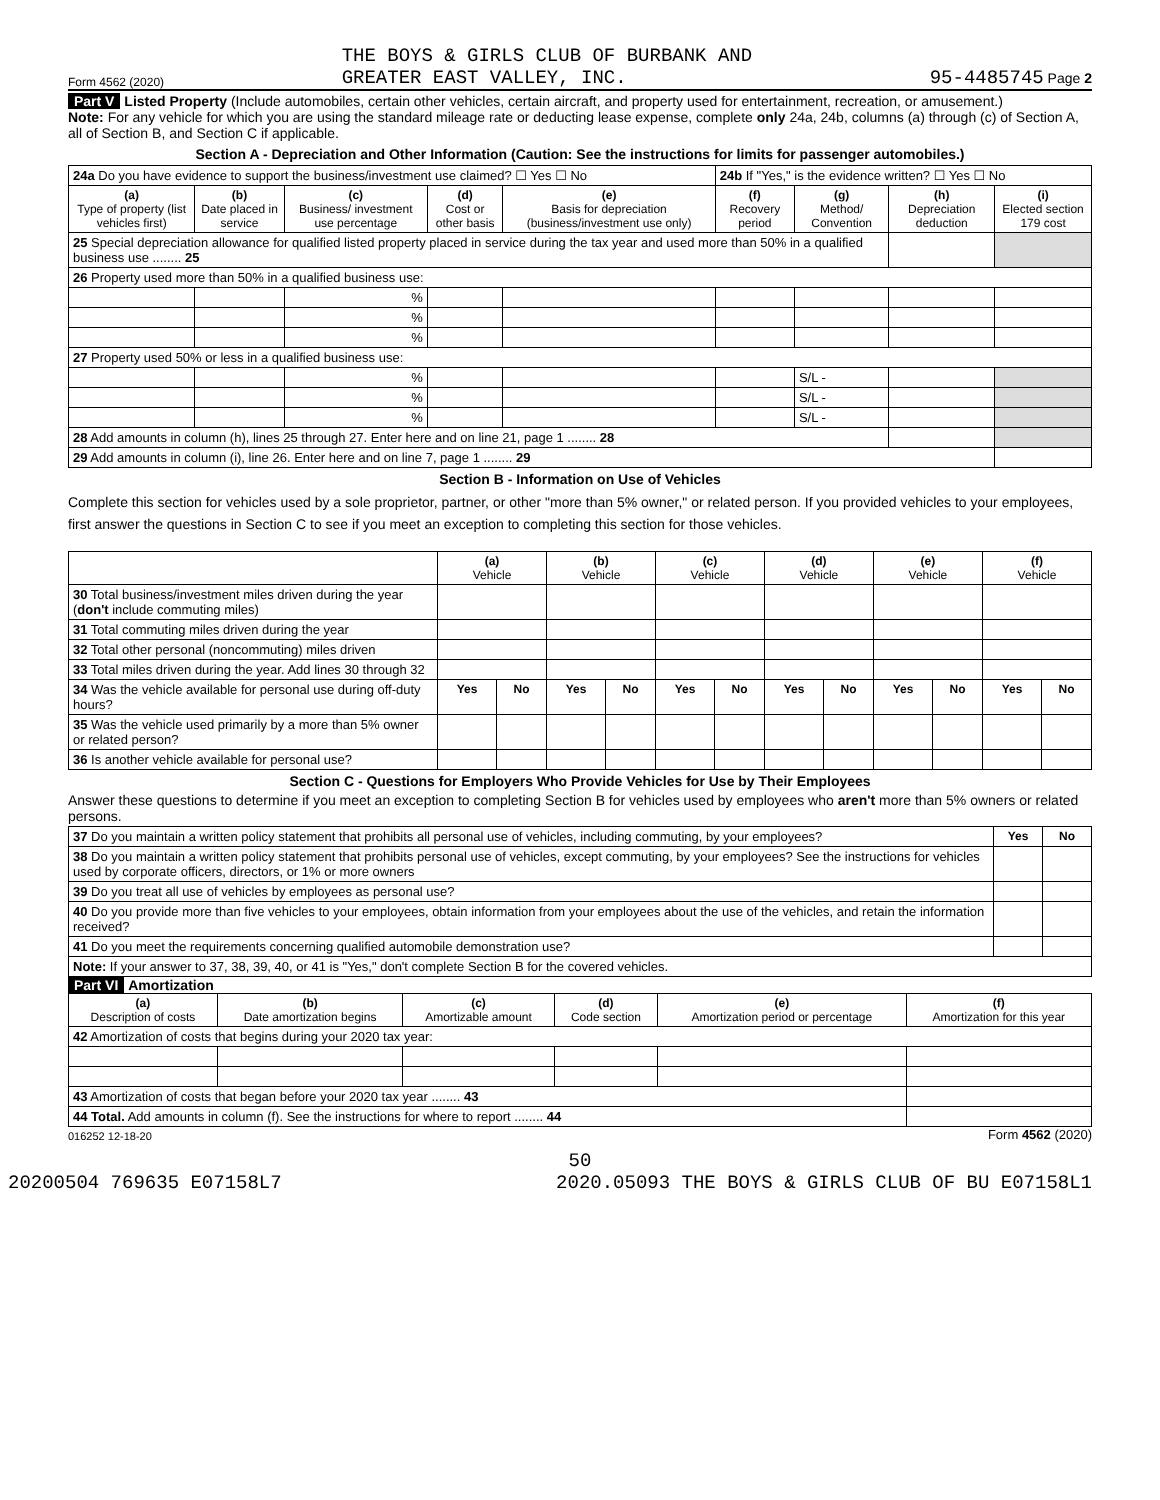Form 4562 (2020) THE BOYS & GIRLS CLUB OF BURBANK AND
GREATER EAST VALLEY, INC. 95-4485745 Page 2
Part V Listed Property (Include automobiles, certain other vehicles, certain aircraft, and property used for entertainment, recreation, or amusement.)
Note: For any vehicle for which you are using the standard mileage rate or deducting lease expense, complete only 24a, 24b, columns (a) through (c) of Section A, all of Section B, and Section C if applicable.
Section A - Depreciation and Other Information (Caution: See the instructions for limits for passenger automobiles.)
| 24a Do you have evidence to support the business/investment use claimed? ☐ Yes ☐ No | | | | | 24b If "Yes," is the evidence written? ☐ Yes ☐ No | | | |
| (a) Type of property (list vehicles first) | (b) Date placed in service | (c) Business/ investment use percentage | (d) Cost or other basis | (e) Basis for depreciation (business/investment use only) | (f) Recovery period | (g) Method/ Convention | (h) Depreciation deduction | (i) Elected section 179 cost |
| 25 Special depreciation allowance for qualified listed property placed in service during the tax year and used more than 50% in a qualified business use ........ 25 | | | | | | | | |
| 26 Property used more than 50% in a qualified business use: | | | | | | | | |
| | | % | | | | | | |
| | | % | | | | | | |
| | | % | | | | | | |
| 27 Property used 50% or less in a qualified business use: | | | | | | | | |
| | | % | | | | S/L - | | |
| | | % | | | | S/L - | | |
| | | % | | | | S/L - | | |
| 28 Add amounts in column (h), lines 25 through 27. Enter here and on line 21, page 1 ........ 28 | | | | | | | | |
| 29 Add amounts in column (i), line 26. Enter here and on line 7, page 1 ........ 29 | | | | | | | | |
Section B - Information on Use of Vehicles
Complete this section for vehicles used by a sole proprietor, partner, or other "more than 5% owner," or related person. If you provided vehicles to your employees, first answer the questions in Section C to see if you meet an exception to completing this section for those vehicles.
| | (a) Vehicle | | (b) Vehicle | | (c) Vehicle | | (d) Vehicle | | (e) Vehicle | | (f) Vehicle | |
| 30 Total business/investment miles driven during the year ( don't include commuting miles) | | | | | | | | | | | | |
| 31 Total commuting miles driven during the year | | | | | | | | | | | | |
| 32 Total other personal (noncommuting) miles driven | | | | | | | | | | | | |
| 33 Total miles driven during the year. Add lines 30 through 32 | | | | | | | | | | | | |
| 34 Was the vehicle available for personal use during off-duty hours? | Yes | No | Yes | No | Yes | No | Yes | No | Yes | No | Yes | No |
| 35 Was the vehicle used primarily by a more than 5% owner or related person? | | | | | | | | | | | | |
| 36 Is another vehicle available for personal use? | | | | | | | | | | | | |
Section C - Questions for Employers Who Provide Vehicles for Use by Their Employees
Answer these questions to determine if you meet an exception to completing Section B for vehicles used by employees who aren't more than 5% owners or related persons.
| 37 Do you maintain a written policy statement that prohibits all personal use of vehicles, including commuting, by your employees? | Yes | No |
| 38 Do you maintain a written policy statement that prohibits personal use of vehicles, except commuting, by your employees? See the instructions for vehicles used by corporate officers, directors, or 1% or more owners | | |
| 39 Do you treat all use of vehicles by employees as personal use? | | |
| 40 Do you provide more than five vehicles to your employees, obtain information from your employees about the use of the vehicles, and retain the information received? | | |
| 41 Do you meet the requirements concerning qualified automobile demonstration use? | | |
| Note: If your answer to 37, 38, 39, 40, or 41 is "Yes," don't complete Section B for the covered vehicles. | | |
Part VI Amortization
| (a) Description of costs | (b) Date amortization begins | (c) Amortizable amount | (d) Code section | (e) Amortization period or percentage | (f) Amortization for this year |
| --- | --- | --- | --- | --- | --- |
| 42 Amortization of costs that begins during your 2020 tax year: | | | | | |
| 43 Amortization of costs that began before your 2020 tax year ........ 43 | | | | | |
| 44 Total. Add amounts in column (f). See the instructions for where to report ........ 44 | | | | | |
016252 12-18-20 Form 4562 (2020)
50
20200504 769635 E07158L7 2020.05093 THE BOYS & GIRLS CLUB OF BU E07158L1